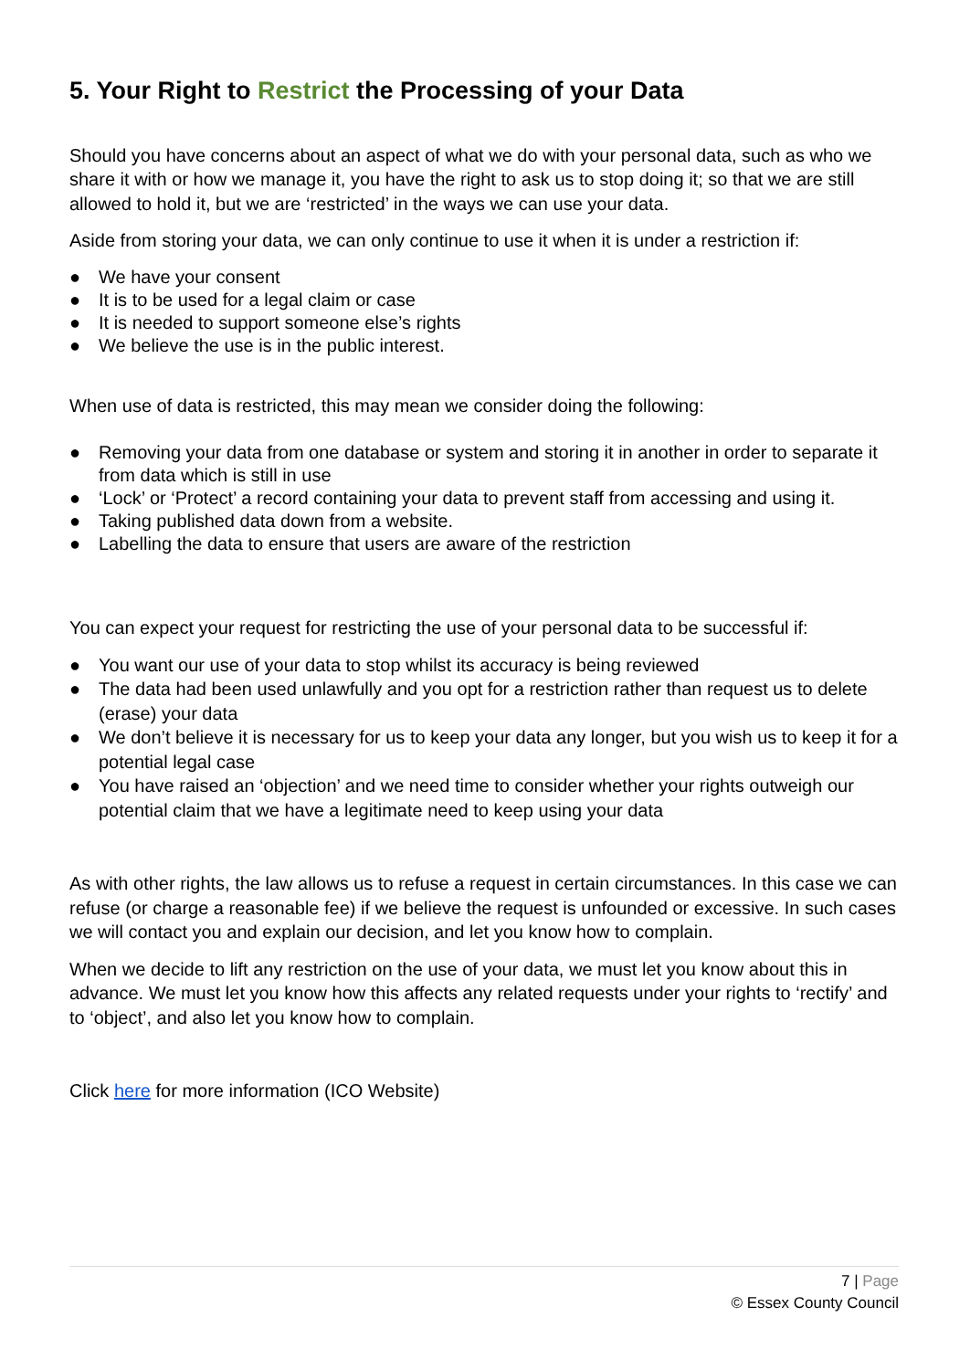5. Your Right to Restrict the Processing of your Data
Should you have concerns about an aspect of what we do with your personal data, such as who we share it with or how we manage it, you have the right to ask us to stop doing it; so that we are still allowed to hold it, but we are ‘restricted’ in the ways we can use your data.
Aside from storing your data, we can only continue to use it when it is under a restriction if:
● We have your consent
● It is to be used for a legal claim or case
● It is needed to support someone else’s rights
● We believe the use is in the public interest.
When use of data is restricted, this may mean we consider doing the following:
● Removing your data from one database or system and storing it in another in order to separate it from data which is still in use
● ‘Lock’ or ‘Protect’ a record containing your data to prevent staff from accessing and using it.
● Taking published data down from a website.
● Labelling the data to ensure that users are aware of the restriction
You can expect your request for restricting the use of your personal data to be successful if:
● You want our use of your data to stop whilst its accuracy is being reviewed
● The data had been used unlawfully and you opt for a restriction rather than request us to delete (erase) your data
● We don’t believe it is necessary for us to keep your data any longer, but you wish us to keep it for a potential legal case
● You have raised an ‘objection’ and we need time to consider whether your rights outweigh our potential claim that we have a legitimate need to keep using your data
As with other rights, the law allows us to refuse a request in certain circumstances. In this case we can refuse (or charge a reasonable fee) if we believe the request is unfounded or excessive. In such cases we will contact you and explain our decision, and let you know how to complain.
When we decide to lift any restriction on the use of your data, we must let you know about this in advance. We must let you know how this affects any related requests under your rights to ‘rectify’ and to ‘object’, and also let you know how to complain.
Click here for more information (ICO Website)
7 | Page
© Essex County Council